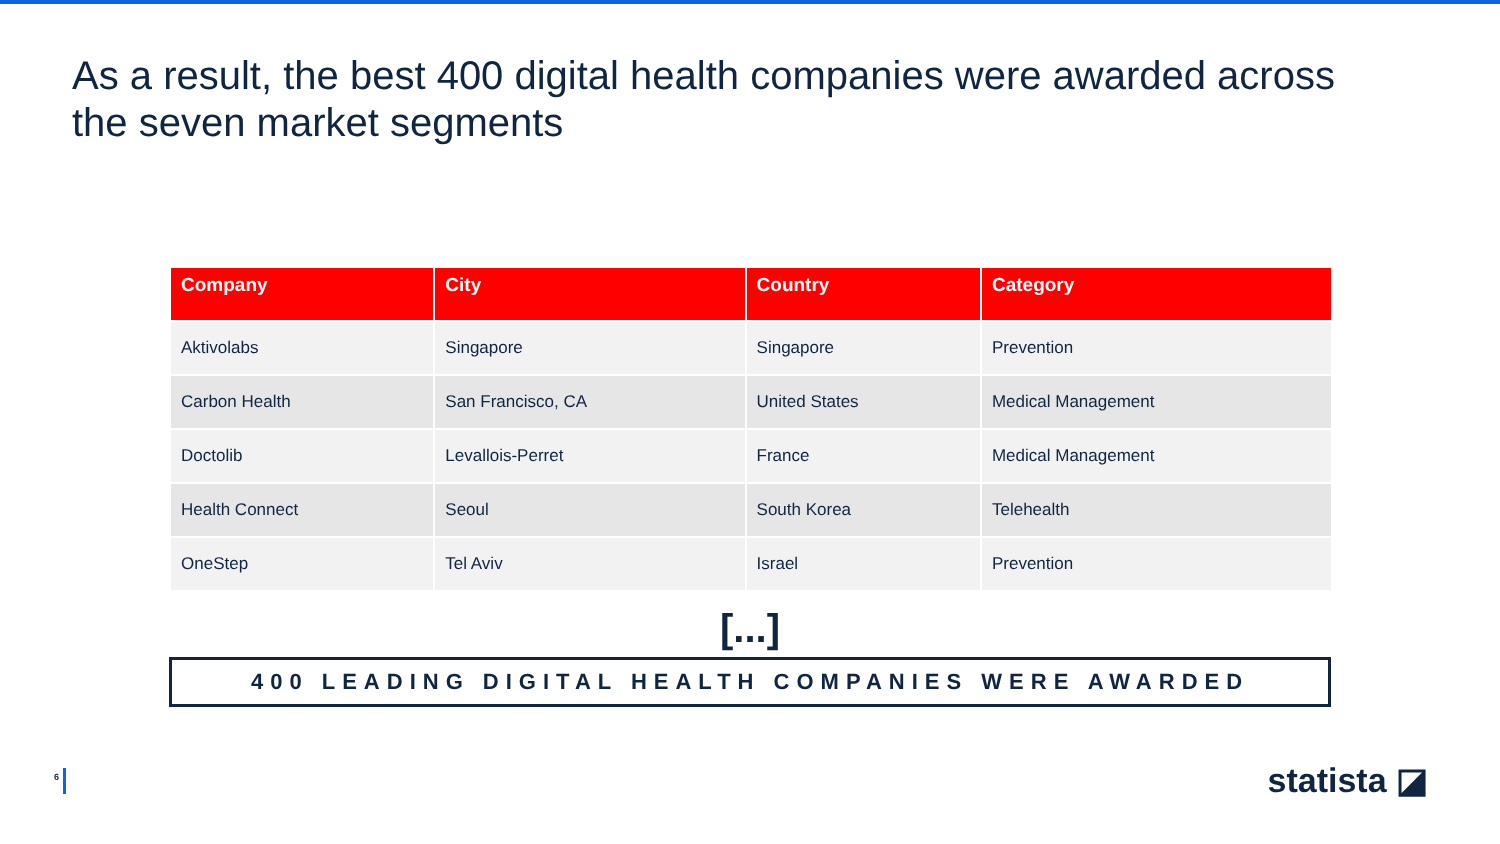As a result, the best 400 digital health companies were awarded across the seven market segments
| Company | City | Country | Category |
| --- | --- | --- | --- |
| Aktivolabs | Singapore | Singapore | Prevention |
| Carbon Health | San Francisco, CA | United States | Medical Management |
| Doctolib | Levallois-Perret | France | Medical Management |
| Health Connect | Seoul | South Korea | Telehealth |
| OneStep | Tel Aviv | Israel | Prevention |
[...]
400 LEADING DIGITAL HEALTH COMPANIES WERE AWARDED
6 statista ◪